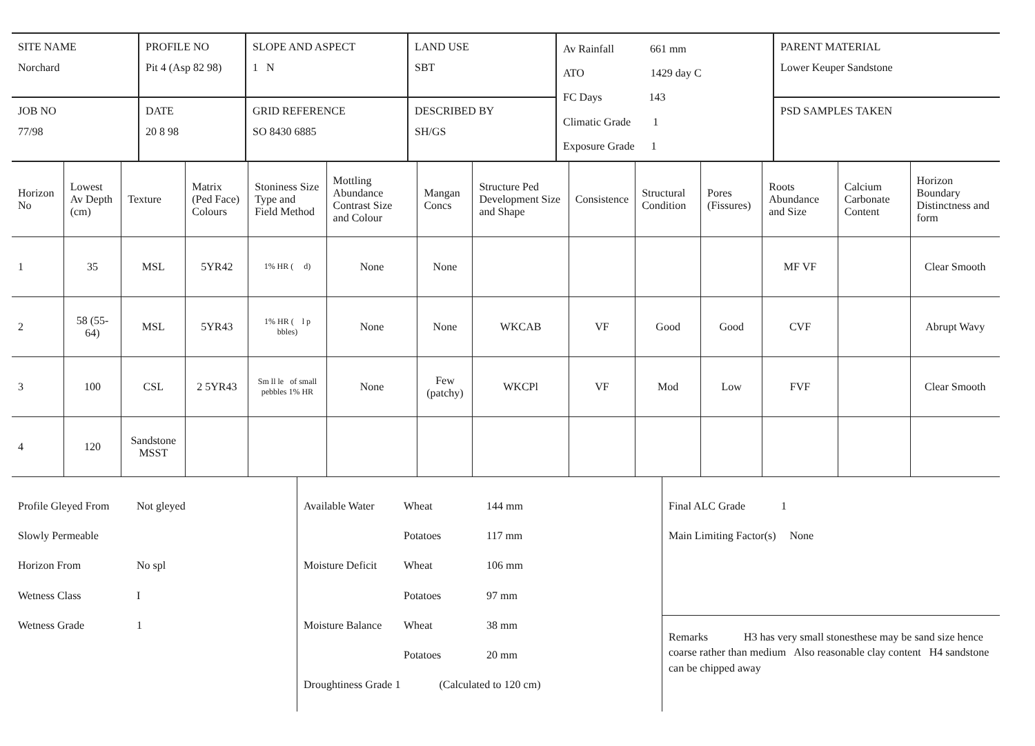| SITE NAME Norchard | PROFILE NO Pit 4 (Asp 82 98) | SLOPE AND ASPECT 1 N | LAND USE SBT | Av Rainfall 661 mm ATO 1429 day C FC Days 143 Climatic Grade 1 Exposure Grade 1 | PARENT MATERIAL Lower Keuper Sandstone |
| JOB NO 77/98 | DATE 20 8 98 | GRID REFERENCE SO 8430 6885 | DESCRIBED BY SH/GS | | PSD SAMPLES TAKEN |
| Horizon No | Lowest Av Depth (cm) | Texture | Matrix (Ped Face) Colours | Stoniness Size Type and Field Method | Mottling Abundance Contrast Size and Colour | Mangan Concs | Structure Ped Development Size and Shape | Consistence | Structural Condition | Pores (Fissures) | Roots Abundance and Size | Calcium Carbonate Content | Horizon Boundary Distinctness and form |
| --- | --- | --- | --- | --- | --- | --- | --- | --- | --- | --- | --- | --- | --- |
| 1 | 35 | MSL | 5YR42 | 1% HR ( d) | None | None | | | | | MF VF | | Clear Smooth |
| 2 | 58 (55-64) | MSL | 5YR43 | 1% HR ( l p bbles) | None | None | WKCAB | VF | Good | Good | CVF | | Abrupt Wavy |
| 3 | 100 | CSL | 2 5YR43 | Sm ll le of small pebbles 1% HR | None | Few (patchy) | WKCPl | VF | Mod | Low | FVF | | Clear Smooth |
| 4 | 120 | Sandstone MSST | | | | | | | | | | | |
Profile Gleyed From Not gleyed
Slowly Permeable
Horizon From No spl
Wetness Class I
Wetness Grade 1
Available Water Wheat 144 mm
Potatoes 117 mm
Moisture Deficit Wheat 106 mm
Potatoes 97 mm
Moisture Balance Wheat 38 mm
Potatoes 20 mm
Droughtiness Grade 1 (Calculated to 120 cm)
Final ALC Grade 1
Main Limiting Factor(s) None
Remarks H3 has very small stonesthese may be sand size hence coarse rather than medium Also reasonable clay content H4 sandstone can be chipped away